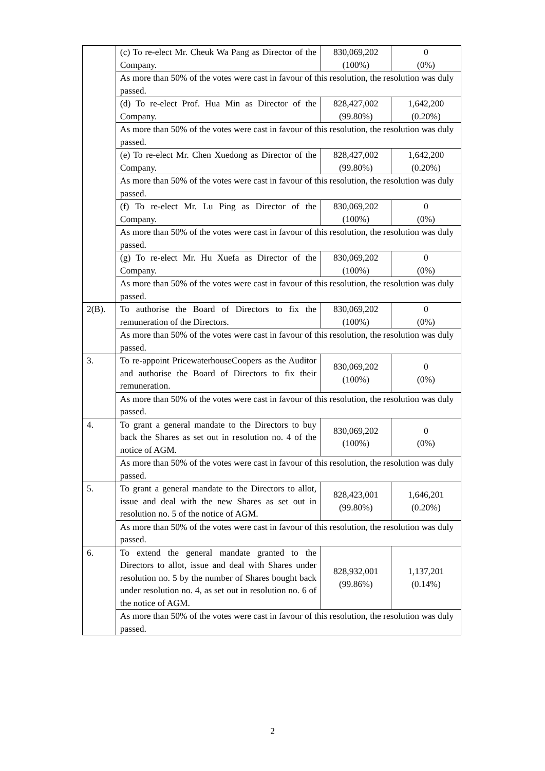| | (c) To re-elect Mr. Cheuk Wa Pang as Director of the Company. | 830,069,202 (100%) | 0 (0%) |
| | As more than 50% of the votes were cast in favour of this resolution, the resolution was duly passed. | | |
| | (d) To re-elect Prof. Hua Min as Director of the Company. | 828,427,002 (99.80%) | 1,642,200 (0.20%) |
| | As more than 50% of the votes were cast in favour of this resolution, the resolution was duly passed. | | |
| | (e) To re-elect Mr. Chen Xuedong as Director of the Company. | 828,427,002 (99.80%) | 1,642,200 (0.20%) |
| | As more than 50% of the votes were cast in favour of this resolution, the resolution was duly passed. | | |
| | (f) To re-elect Mr. Lu Ping as Director of the Company. | 830,069,202 (100%) | 0 (0%) |
| | As more than 50% of the votes were cast in favour of this resolution, the resolution was duly passed. | | |
| | (g) To re-elect Mr. Hu Xuefa as Director of the Company. | 830,069,202 (100%) | 0 (0%) |
| | As more than 50% of the votes were cast in favour of this resolution, the resolution was duly passed. | | |
| 2(B). | To authorise the Board of Directors to fix the remuneration of the Directors. | 830,069,202 (100%) | 0 (0%) |
| | As more than 50% of the votes were cast in favour of this resolution, the resolution was duly passed. | | |
| 3. | To re-appoint PricewaterhouseCoopers as the Auditor and authorise the Board of Directors to fix their remuneration. | 830,069,202 (100%) | 0 (0%) |
| | As more than 50% of the votes were cast in favour of this resolution, the resolution was duly passed. | | |
| 4. | To grant a general mandate to the Directors to buy back the Shares as set out in resolution no. 4 of the notice of AGM. | 830,069,202 (100%) | 0 (0%) |
| | As more than 50% of the votes were cast in favour of this resolution, the resolution was duly passed. | | |
| 5. | To grant a general mandate to the Directors to allot, issue and deal with the new Shares as set out in resolution no. 5 of the notice of AGM. | 828,423,001 (99.80%) | 1,646,201 (0.20%) |
| | As more than 50% of the votes were cast in favour of this resolution, the resolution was duly passed. | | |
| 6. | To extend the general mandate granted to the Directors to allot, issue and deal with Shares under resolution no. 5 by the number of Shares bought back under resolution no. 4, as set out in resolution no. 6 of the notice of AGM. | 828,932,001 (99.86%) | 1,137,201 (0.14%) |
| | As more than 50% of the votes were cast in favour of this resolution, the resolution was duly passed. | | |
2